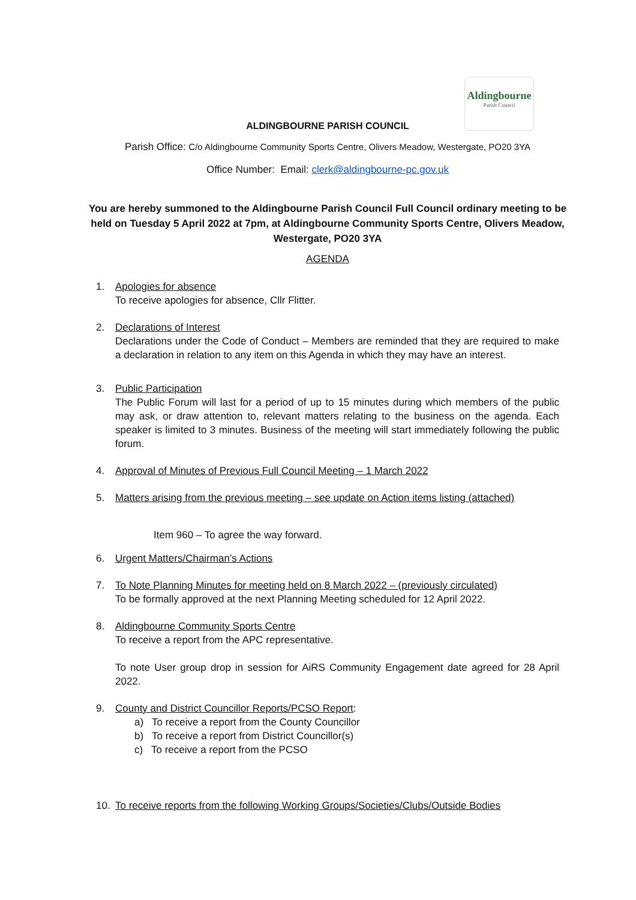Aldingbourne
Parish Council
ALDINGBOURNE PARISH COUNCIL
Parish Office: C/o Aldingbourne Community Sports Centre, Olivers Meadow, Westergate, PO20 3YA
Office Number: Email: clerk@aldingbourne-pc.gov.uk
You are hereby summoned to the Aldingbourne Parish Council Full Council ordinary meeting to be held on Tuesday 5 April 2022 at 7pm, at Aldingbourne Community Sports Centre, Olivers Meadow, Westergate, PO20 3YA
AGENDA
1. Apologies for absence
To receive apologies for absence, Cllr Flitter.
2. Declarations of Interest
Declarations under the Code of Conduct – Members are reminded that they are required to make a declaration in relation to any item on this Agenda in which they may have an interest.
3. Public Participation
The Public Forum will last for a period of up to 15 minutes during which members of the public may ask, or draw attention to, relevant matters relating to the business on the agenda. Each speaker is limited to 3 minutes. Business of the meeting will start immediately following the public forum.
4. Approval of Minutes of Previous Full Council Meeting – 1 March 2022
5. Matters arising from the previous meeting – see update on Action items listing (attached)
Item 960 – To agree the way forward.
6. Urgent Matters/Chairman’s Actions
7. To Note Planning Minutes for meeting held on 8 March 2022 – (previously circulated)
To be formally approved at the next Planning Meeting scheduled for 12 April 2022.
8. Aldingbourne Community Sports Centre
To receive a report from the APC representative.
To note User group drop in session for AiRS Community Engagement date agreed for 28 April 2022.
9. County and District Councillor Reports/PCSO Report:
a) To receive a report from the County Councillor
b) To receive a report from District Councillor(s)
c) To receive a report from the PCSO
10. To receive reports from the following Working Groups/Societies/Clubs/Outside Bodies